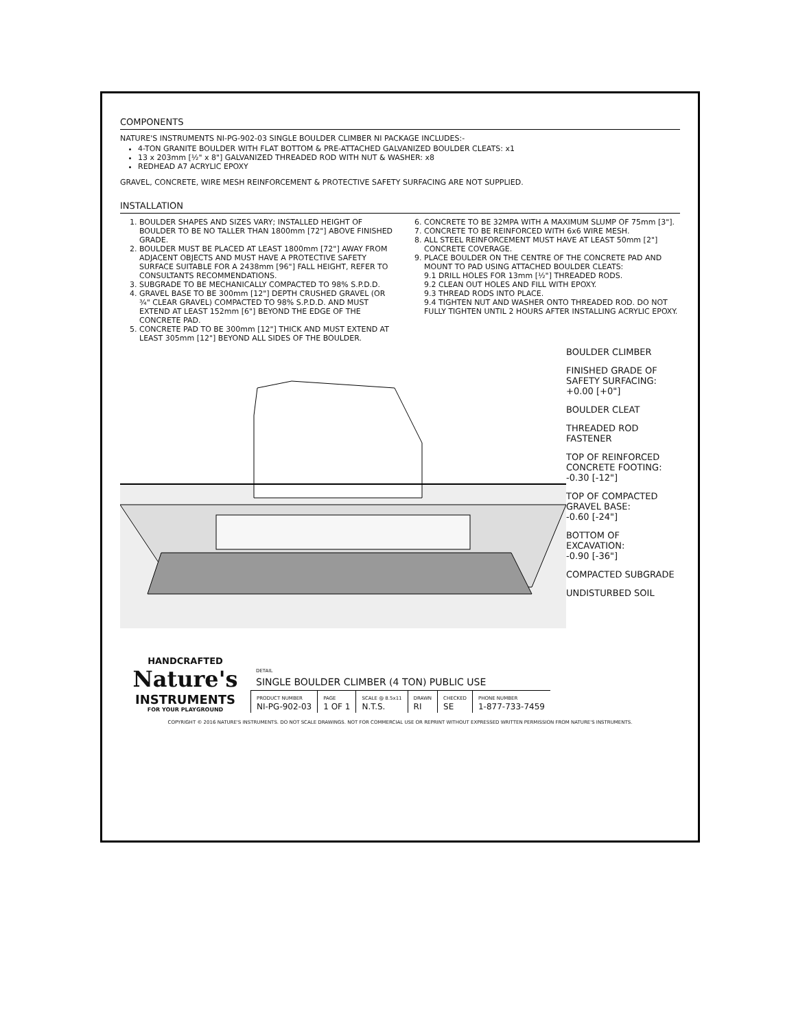COMPONENTS
NATURE'S INSTRUMENTS NI-PG-902-03 SINGLE BOULDER CLIMBER NI PACKAGE INCLUDES:-
4-TON GRANITE BOULDER WITH FLAT BOTTOM & PRE-ATTACHED GALVANIZED BOULDER CLEATS: x1
13 x 203mm [½" x 8"] GALVANIZED THREADED ROD WITH NUT & WASHER: x8
REDHEAD A7 ACRYLIC EPOXY
GRAVEL, CONCRETE, WIRE MESH REINFORCEMENT & PROTECTIVE SAFETY SURFACING ARE NOT SUPPLIED.
INSTALLATION
1. BOULDER SHAPES AND SIZES VARY; INSTALLED HEIGHT OF BOULDER TO BE NO TALLER THAN 1800mm [72"] ABOVE FINISHED GRADE.
2. BOULDER MUST BE PLACED AT LEAST 1800mm [72"] AWAY FROM ADJACENT OBJECTS AND MUST HAVE A PROTECTIVE SAFETY SURFACE SUITABLE FOR A 2438mm [96"] FALL HEIGHT, REFER TO CONSULTANTS RECOMMENDATIONS.
3. SUBGRADE TO BE MECHANICALLY COMPACTED TO 98% S.P.D.D.
4. GRAVEL BASE TO BE 300mm [12"] DEPTH CRUSHED GRAVEL (OR ¾" CLEAR GRAVEL) COMPACTED TO 98% S.P.D.D. AND MUST EXTEND AT LEAST 152mm [6"] BEYOND THE EDGE OF THE CONCRETE PAD.
5. CONCRETE PAD TO BE 300mm [12"] THICK AND MUST EXTEND AT LEAST 305mm [12"] BEYOND ALL SIDES OF THE BOULDER.
6. CONCRETE TO BE 32MPA WITH A MAXIMUM SLUMP OF 75mm [3"].
7. CONCRETE TO BE REINFORCED WITH 6x6 WIRE MESH.
8. ALL STEEL REINFORCEMENT MUST HAVE AT LEAST 50mm [2"] CONCRETE COVERAGE.
9. PLACE BOULDER ON THE CENTRE OF THE CONCRETE PAD AND MOUNT TO PAD USING ATTACHED BOULDER CLEATS:
9.1 DRILL HOLES FOR 13mm [½"] THREADED RODS.
9.2 CLEAN OUT HOLES AND FILL WITH EPOXY.
9.3 THREAD RODS INTO PLACE.
9.4 TIGHTEN NUT AND WASHER ONTO THREADED ROD. DO NOT FULLY TIGHTEN UNTIL 2 HOURS AFTER INSTALLING ACRYLIC EPOXY.
BOULDER CLIMBER
FINISHED GRADE OF SAFETY SURFACING:
+0.00 [+0"]
BOULDER CLEAT
THREADED ROD FASTENER
TOP OF REINFORCED CONCRETE FOOTING:
-0.30 [-12"]
TOP OF COMPACTED GRAVEL BASE:
-0.60 [-24"]
BOTTOM OF EXCAVATION:
-0.90 [-36"]
COMPACTED SUBGRADE
UNDISTURBED SOIL
HANDCRAFTED
Nature's
INSTRUMENTS
FOR YOUR PLAYGROUND
DETAIL
SINGLE BOULDER CLIMBER (4 TON) PUBLIC USE
| PRODUCT NUMBER NI-PG-902-03 | PAGE 1 OF 1 | SCALE @ 8.5x11 N.T.S. | DRAWN RI | CHECKED SE | PHONE NUMBER 1-877-733-7459 |
COPYRIGHT © 2016 NATURE'S INSTRUMENTS. DO NOT SCALE DRAWINGS. NOT FOR COMMERCIAL USE OR REPRINT WITHOUT EXPRESSED WRITTEN PERMISSION FROM NATURE'S INSTRUMENTS.